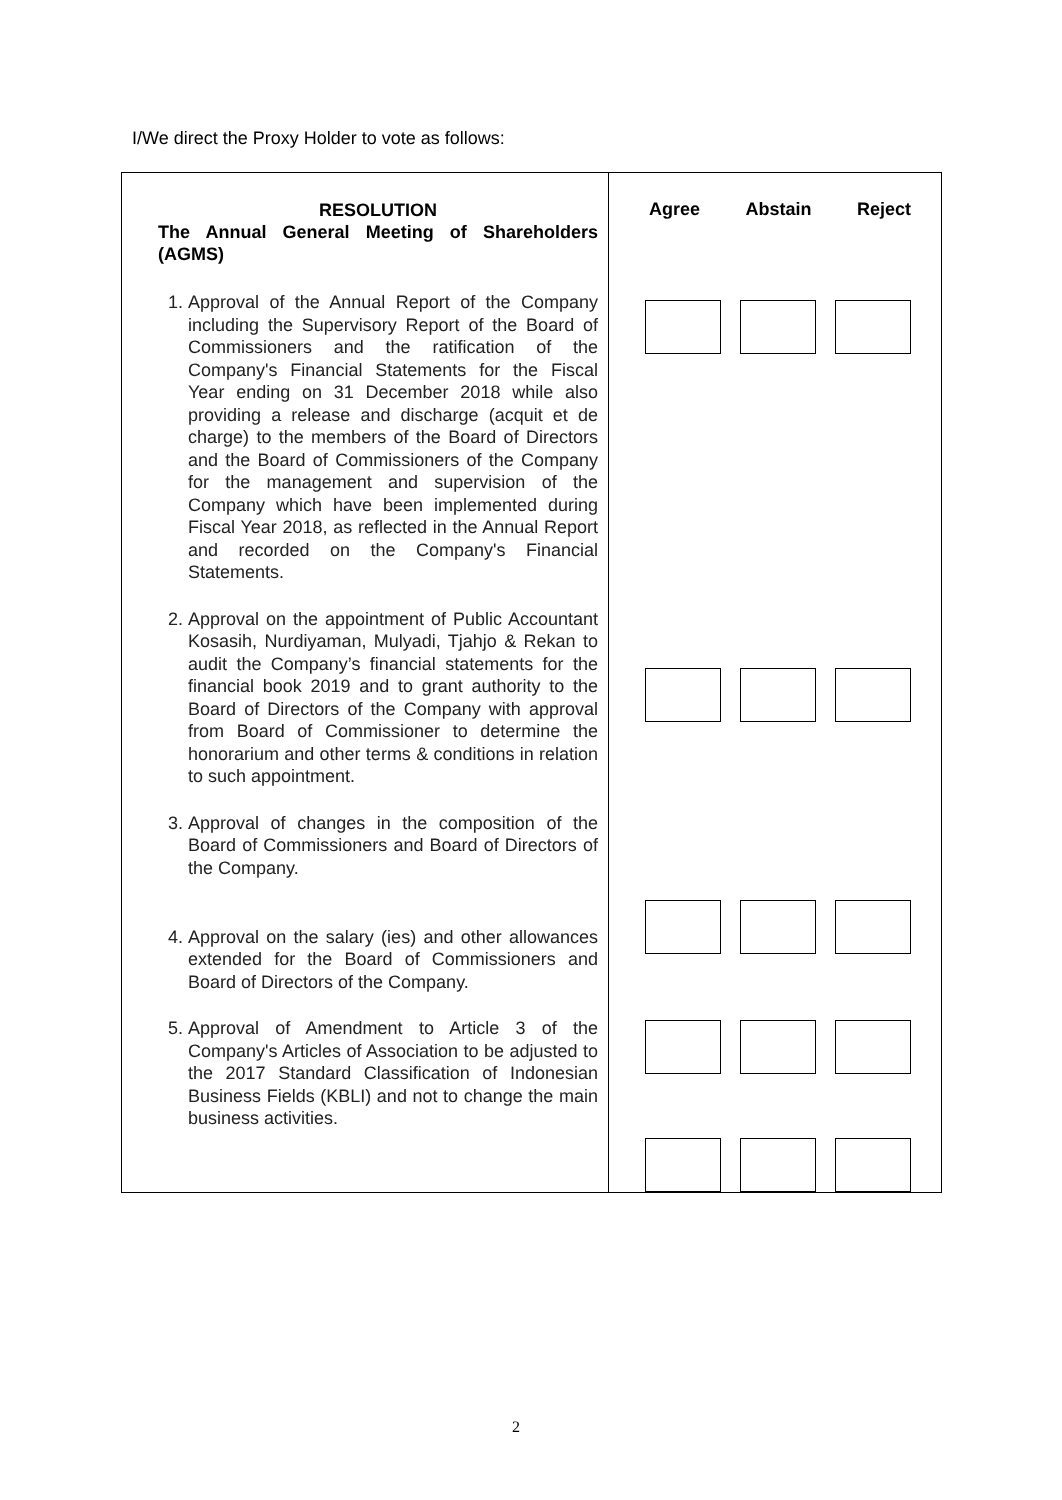I/We direct the Proxy Holder to vote as follows:
| RESOLUTION The Annual General Meeting of Shareholders (AGMS) 1. Approval of the Annual Report of the Company including the Supervisory Report of the Board of Commissioners and the ratification of the Company's Financial Statements for the Fiscal Year ending on 31 December 2018 while also providing a release and discharge (acquit et de charge) to the members of the Board of Directors and the Board of Commissioners of the Company for the management and supervision of the Company which have been implemented during Fiscal Year 2018, as reflected in the Annual Report and recorded on the Company's Financial Statements. 2. Approval on the appointment of Public Accountant Kosasih, Nurdiyaman, Mulyadi, Tjahjo & Rekan to audit the Company’s financial statements for the financial book 2019 and to grant authority to the Board of Directors of the Company with approval from Board of Commissioner to determine the honorarium and other terms & conditions in relation to such appointment. 3. Approval of changes in the composition of the Board of Commissioners and Board of Directors of the Company. 4. Approval on the salary (ies) and other allowances extended for the Board of Commissioners and Board of Directors of the Company. 5. Approval of Amendment to Article 3 of the Company's Articles of Association to be adjusted to the 2017 Standard Classification of Indonesian Business Fields (KBLI) and not to change the main business activities. | Agree Abstain Reject |
2